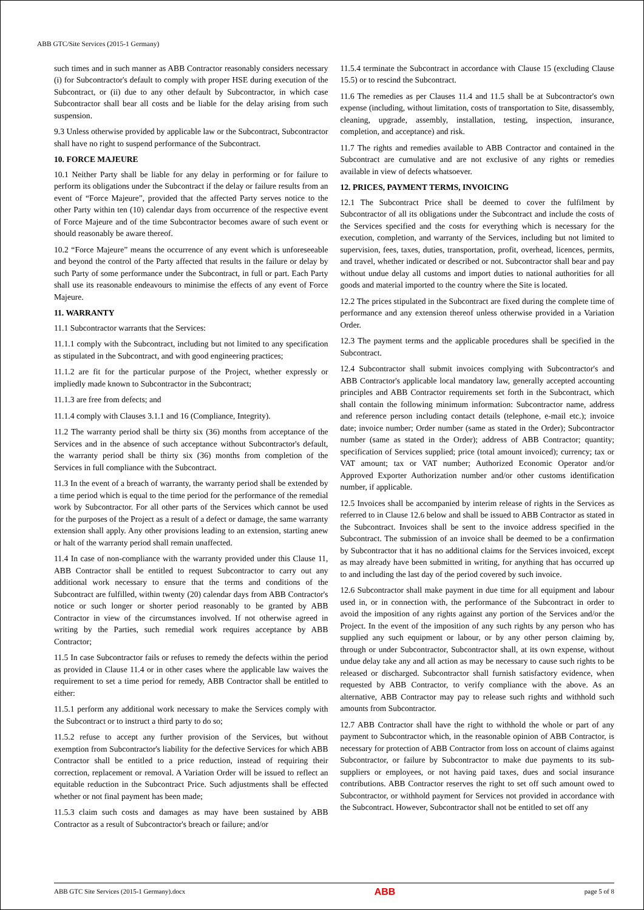ABB GTC/Site Services (2015-1 Germany)
such times and in such manner as ABB Contractor reasonably considers necessary (i) for Subcontractor's default to comply with proper HSE during execution of the Subcontract, or (ii) due to any other default by Subcontractor, in which case Subcontractor shall bear all costs and be liable for the delay arising from such suspension.
9.3 Unless otherwise provided by applicable law or the Subcontract, Subcontractor shall have no right to suspend performance of the Subcontract.
10. FORCE MAJEURE
10.1 Neither Party shall be liable for any delay in performing or for failure to perform its obligations under the Subcontract if the delay or failure results from an event of “Force Majeure”, provided that the affected Party serves notice to the other Party within ten (10) calendar days from occurrence of the respective event of Force Majeure and of the time Subcontractor becomes aware of such event or should reasonably be aware thereof.
10.2 “Force Majeure” means the occurrence of any event which is unforeseeable and beyond the control of the Party affected that results in the failure or delay by such Party of some performance under the Subcontract, in full or part. Each Party shall use its reasonable endeavours to minimise the effects of any event of Force Majeure.
11. WARRANTY
11.1 Subcontractor warrants that the Services:
11.1.1 comply with the Subcontract, including but not limited to any specification as stipulated in the Subcontract, and with good engineering practices;
11.1.2 are fit for the particular purpose of the Project, whether expressly or impliedly made known to Subcontractor in the Subcontract;
11.1.3 are free from defects; and
11.1.4 comply with Clauses 3.1.1 and 16 (Compliance, Integrity).
11.2 The warranty period shall be thirty six (36) months from acceptance of the Services and in the absence of such acceptance without Subcontractor's default, the warranty period shall be thirty six (36) months from completion of the Services in full compliance with the Subcontract.
11.3 In the event of a breach of warranty, the warranty period shall be extended by a time period which is equal to the time period for the performance of the remedial work by Subcontractor. For all other parts of the Services which cannot be used for the purposes of the Project as a result of a defect or damage, the same warranty extension shall apply. Any other provisions leading to an extension, starting anew or halt of the warranty period shall remain unaffected.
11.4 In case of non-compliance with the warranty provided under this Clause 11, ABB Contractor shall be entitled to request Subcontractor to carry out any additional work necessary to ensure that the terms and conditions of the Subcontract are fulfilled, within twenty (20) calendar days from ABB Contractor's notice or such longer or shorter period reasonably to be granted by ABB Contractor in view of the circumstances involved. If not otherwise agreed in writing by the Parties, such remedial work requires acceptance by ABB Contractor;
11.5 In case Subcontractor fails or refuses to remedy the defects within the period as provided in Clause 11.4 or in other cases where the applicable law waives the requirement to set a time period for remedy, ABB Contractor shall be entitled to either:
11.5.1 perform any additional work necessary to make the Services comply with the Subcontract or to instruct a third party to do so;
11.5.2 refuse to accept any further provision of the Services, but without exemption from Subcontractor's liability for the defective Services for which ABB Contractor shall be entitled to a price reduction, instead of requiring their correction, replacement or removal. A Variation Order will be issued to reflect an equitable reduction in the Subcontract Price. Such adjustments shall be effected whether or not final payment has been made;
11.5.3 claim such costs and damages as may have been sustained by ABB Contractor as a result of Subcontractor's breach or failure; and/or
11.5.4 terminate the Subcontract in accordance with Clause 15 (excluding Clause 15.5) or to rescind the Subcontract.
11.6 The remedies as per Clauses 11.4 and 11.5 shall be at Subcontractor's own expense (including, without limitation, costs of transportation to Site, disassembly, cleaning, upgrade, assembly, installation, testing, inspection, insurance, completion, and acceptance) and risk.
11.7 The rights and remedies available to ABB Contractor and contained in the Subcontract are cumulative and are not exclusive of any rights or remedies available in view of defects whatsoever.
12. PRICES, PAYMENT TERMS, INVOICING
12.1 The Subcontract Price shall be deemed to cover the fulfilment by Subcontractor of all its obligations under the Subcontract and include the costs of the Services specified and the costs for everything which is necessary for the execution, completion, and warranty of the Services, including but not limited to supervision, fees, taxes, duties, transportation, profit, overhead, licences, permits, and travel, whether indicated or described or not. Subcontractor shall bear and pay without undue delay all customs and import duties to national authorities for all goods and material imported to the country where the Site is located.
12.2 The prices stipulated in the Subcontract are fixed during the complete time of performance and any extension thereof unless otherwise provided in a Variation Order.
12.3 The payment terms and the applicable procedures shall be specified in the Subcontract.
12.4 Subcontractor shall submit invoices complying with Subcontractor's and ABB Contractor's applicable local mandatory law, generally accepted accounting principles and ABB Contractor requirements set forth in the Subcontract, which shall contain the following minimum information: Subcontractor name, address and reference person including contact details (telephone, e-mail etc.); invoice date; invoice number; Order number (same as stated in the Order); Subcontractor number (same as stated in the Order); address of ABB Contractor; quantity; specification of Services supplied; price (total amount invoiced); currency; tax or VAT amount; tax or VAT number; Authorized Economic Operator and/or Approved Exporter Authorization number and/or other customs identification number, if applicable.
12.5 Invoices shall be accompanied by interim release of rights in the Services as referred to in Clause 12.6 below and shall be issued to ABB Contractor as stated in the Subcontract. Invoices shall be sent to the invoice address specified in the Subcontract. The submission of an invoice shall be deemed to be a confirmation by Subcontractor that it has no additional claims for the Services invoiced, except as may already have been submitted in writing, for anything that has occurred up to and including the last day of the period covered by such invoice.
12.6 Subcontractor shall make payment in due time for all equipment and labour used in, or in connection with, the performance of the Subcontract in order to avoid the imposition of any rights against any portion of the Services and/or the Project. In the event of the imposition of any such rights by any person who has supplied any such equipment or labour, or by any other person claiming by, through or under Subcontractor, Subcontractor shall, at its own expense, without undue delay take any and all action as may be necessary to cause such rights to be released or discharged. Subcontractor shall furnish satisfactory evidence, when requested by ABB Contractor, to verify compliance with the above. As an alternative, ABB Contractor may pay to release such rights and withhold such amounts from Subcontractor.
12.7 ABB Contractor shall have the right to withhold the whole or part of any payment to Subcontractor which, in the reasonable opinion of ABB Contractor, is necessary for protection of ABB Contractor from loss on account of claims against Subcontractor, or failure by Subcontractor to make due payments to its sub-suppliers or employees, or not having paid taxes, dues and social insurance contributions. ABB Contractor reserves the right to set off such amount owed to Subcontractor, or withhold payment for Services not provided in accordance with the Subcontract. However, Subcontractor shall not be entitled to set off any
ABB GTC Site Services (2015-1 Germany).docx ABB page 5 of 8